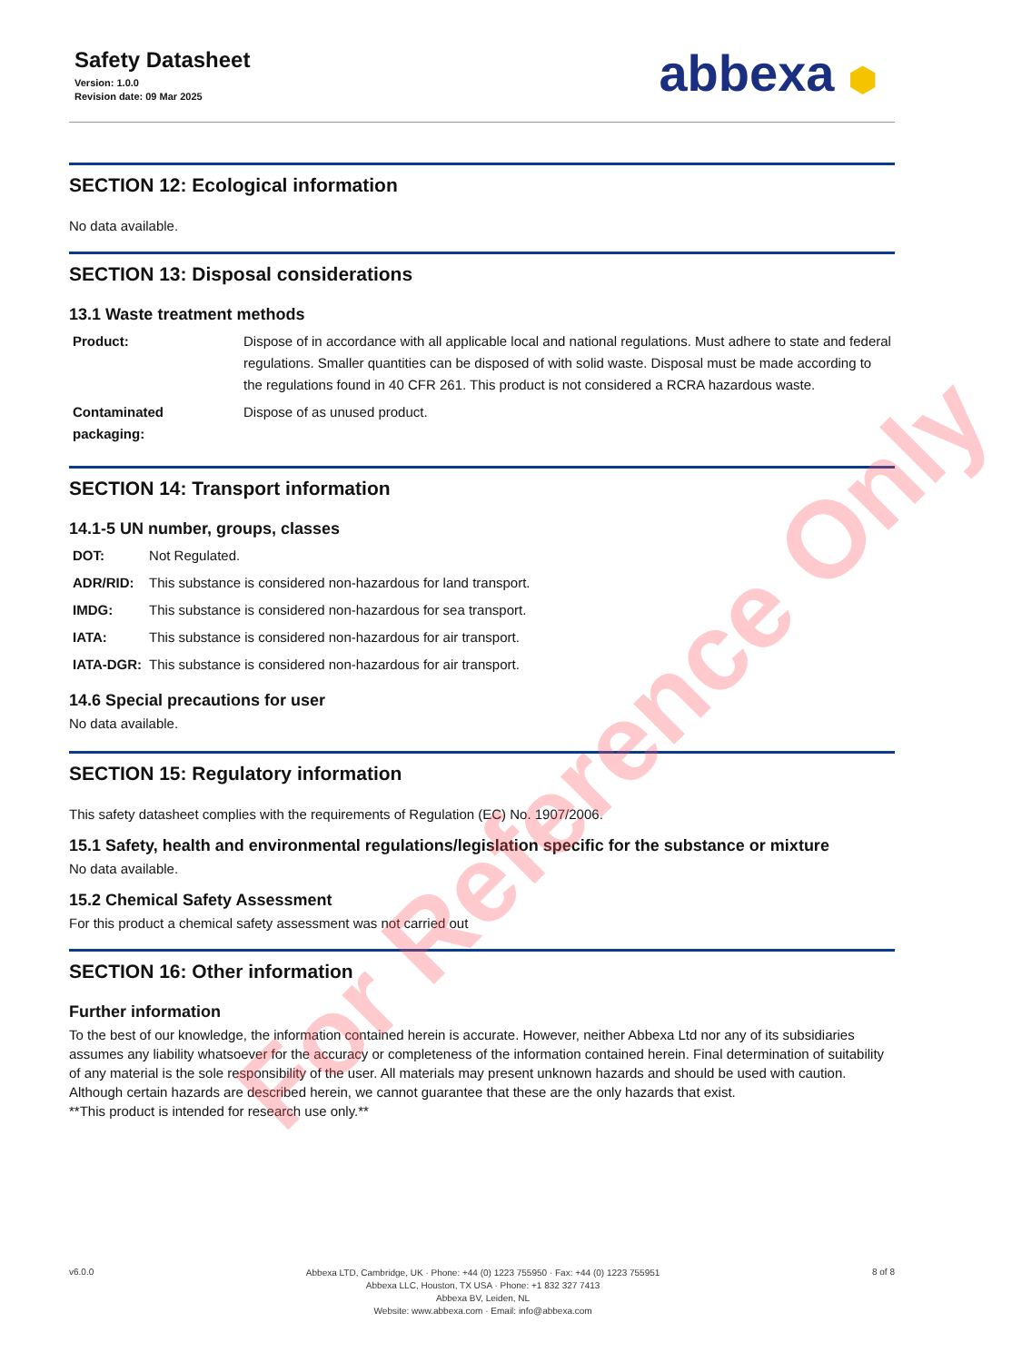For Reference Only
Safety Datasheet
Version: 1.0.0
Revision date: 09 Mar 2025
abbexa ⬢
SECTION 12: Ecological information
No data available.
SECTION 13: Disposal considerations
13.1 Waste treatment methods
| Product: | Dispose of in accordance with all applicable local and national regulations. Must adhere to state and federal regulations. Smaller quantities can be disposed of with solid waste. Disposal must be made according to the regulations found in 40 CFR 261. This product is not considered a RCRA hazardous waste. |
| Contaminated packaging: | Dispose of as unused product. |
SECTION 14: Transport information
14.1-5 UN number, groups, classes
| DOT: | Not Regulated. |
| ADR/RID: | This substance is considered non-hazardous for land transport. |
| IMDG: | This substance is considered non-hazardous for sea transport. |
| IATA: | This substance is considered non-hazardous for air transport. |
| IATA-DGR: | This substance is considered non-hazardous for air transport. |
14.6 Special precautions for user
No data available.
SECTION 15: Regulatory information
This safety datasheet complies with the requirements of Regulation (EC) No. 1907/2006.
15.1 Safety, health and environmental regulations/legislation specific for the substance or mixture
No data available.
15.2 Chemical Safety Assessment
For this product a chemical safety assessment was not carried out
SECTION 16: Other information
Further information
To the best of our knowledge, the information contained herein is accurate. However, neither Abbexa Ltd nor any of its subsidiaries assumes any liability whatsoever for the accuracy or completeness of the information contained herein. Final determination of suitability of any material is the sole responsibility of the user. All materials may present unknown hazards and should be used with caution. Although certain hazards are described herein, we cannot guarantee that these are the only hazards that exist.
**This product is intended for research use only.**
v6.0.0
Abbexa LTD, Cambridge, UK · Phone: +44 (0) 1223 755950 · Fax: +44 (0) 1223 755951
Abbexa LLC, Houston, TX USA · Phone: +1 832 327 7413
Abbexa BV, Leiden, NL
Website: www.abbexa.com · Email: info@abbexa.com
8 of 8